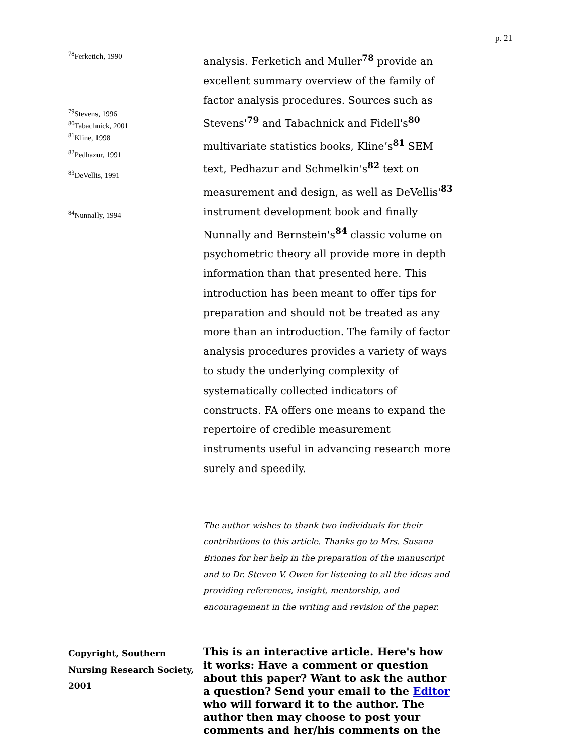p. 21
<sup>78</sup> Ferketich, 1990
<sup>79</sup> Stevens, 1996
<sup>80</sup> Tabachnick, 2001
<sup>81</sup> Kline, 1998
<sup>82</sup> Pedhazur, 1991
<sup>83</sup> DeVellis, 1991
<sup>84</sup> Nunnally, 1994
analysis. Ferketich and Muller<sup>78</sup> provide an excellent summary overview of the family of factor analysis procedures. Sources such as Stevens'<sup>79</sup> and Tabachnick and Fidell's<sup>80</sup> multivariate statistics books, Kline’s<sup>81</sup> SEM text, Pedhazur and Schmelkin's<sup>82</sup> text on measurement and design, as well as DeVellis'<sup>83</sup> instrument development book and finally Nunnally and Bernstein's<sup>84</sup> classic volume on psychometric theory all provide more in depth information than that presented here. This introduction has been meant to offer tips for preparation and should not be treated as any more than an introduction. The family of factor analysis procedures provides a variety of ways to study the underlying complexity of systematically collected indicators of constructs. FA offers one means to expand the repertoire of credible measurement instruments useful in advancing research more surely and speedily.
The author wishes to thank two individuals for their contributions to this article. Thanks go to Mrs. Susana Briones for her help in the preparation of the manuscript and to Dr. Steven V. Owen for listening to all the ideas and providing references, insight, mentorship, and encouragement in the writing and revision of the paper.
Copyright, Southern Nursing Research Society, 2001
This is an interactive article. Here's how it works: Have a comment or question about this paper? Want to ask the author a question? Send your email to the Editor who will forward it to the author. The author then may choose to post your comments and her/his comments on the